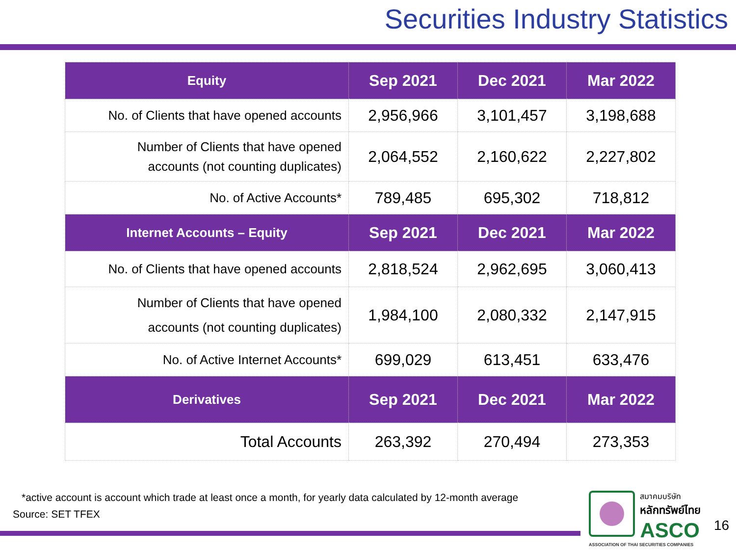Securities Industry Statistics
| Equity | Sep 2021 | Dec 2021 | Mar 2022 |
| --- | --- | --- | --- |
| No. of Clients that have opened accounts | 2,956,966 | 3,101,457 | 3,198,688 |
| Number of Clients that have opened accounts (not counting duplicates) | 2,064,552 | 2,160,622 | 2,227,802 |
| No. of Active Accounts* | 789,485 | 695,302 | 718,812 |
| Internet Accounts – Equity | Sep 2021 | Dec 2021 | Mar 2022 |
| No. of Clients that have opened accounts | 2,818,524 | 2,962,695 | 3,060,413 |
| Number of Clients that have opened accounts (not counting duplicates) | 1,984,100 | 2,080,332 | 2,147,915 |
| No. of Active Internet Accounts* | 699,029 | 613,451 | 633,476 |
| Derivatives | Sep 2021 | Dec 2021 | Mar 2022 |
| Total Accounts | 263,392 | 270,494 | 273,353 |
*active account is account which trade at least once a month, for yearly data calculated by 12-month average
Source: SET TFEX
สมาคมบริษัท
หลักทรัพย์ไทย
ASCO
ASSOCIATION OF THAI SECURITIES COMPANIES
16